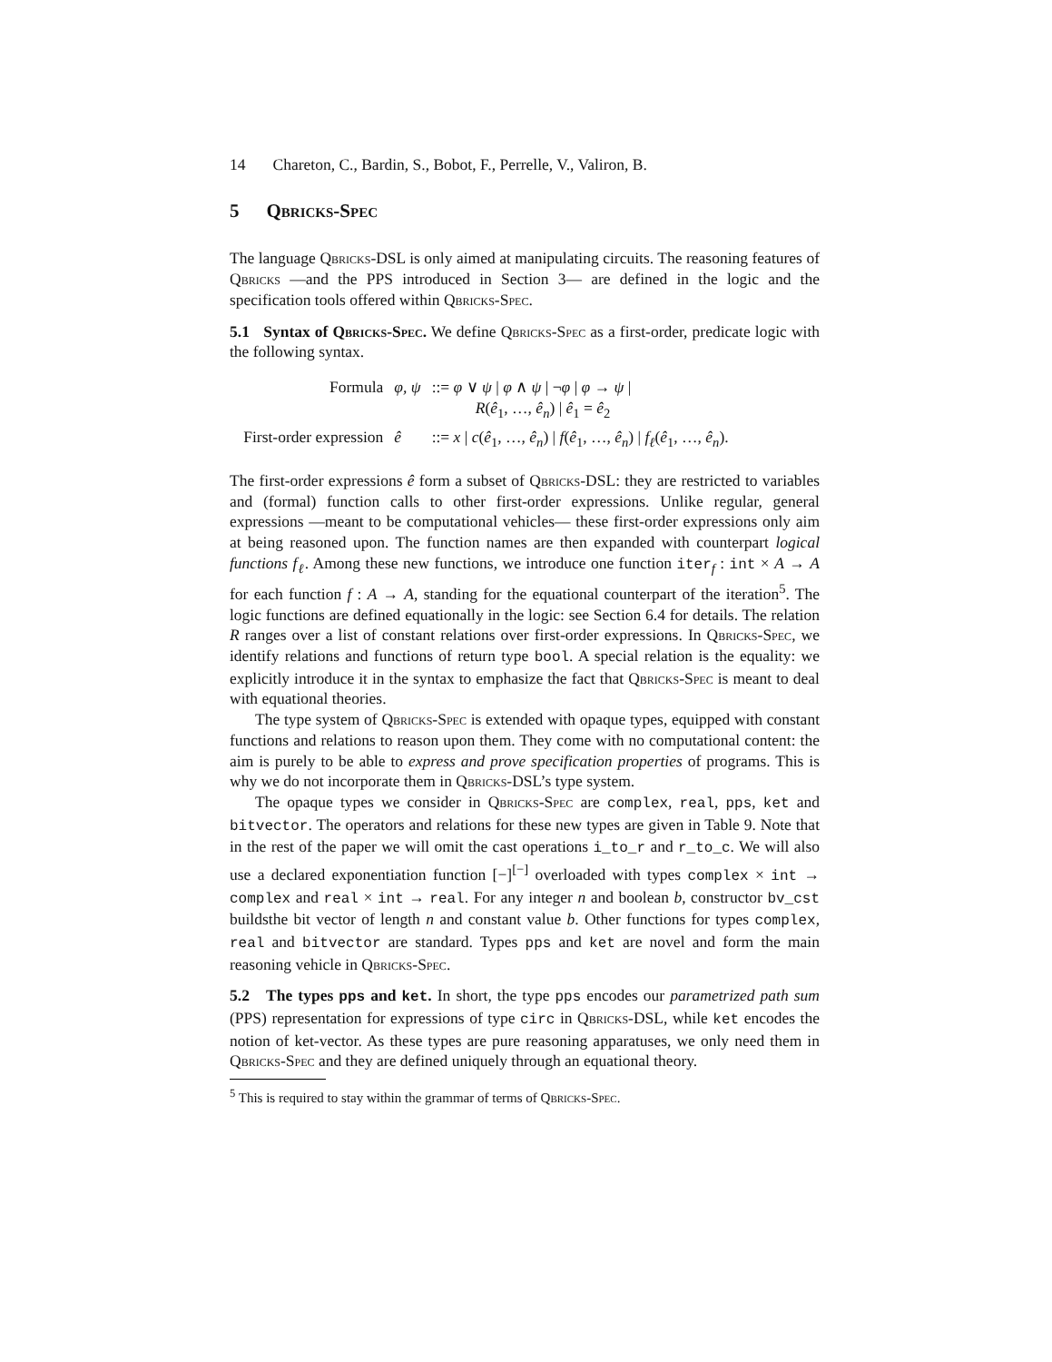14 Chareton, C., Bardin, S., Bobot, F., Perrelle, V., Valiron, B.
5 Qbricks-Spec
The language Qbricks-DSL is only aimed at manipulating circuits. The reasoning features of Qbricks —and the PPS introduced in Section 3— are defined in the logic and the specification tools offered within Qbricks-Spec.
5.1 Syntax of Qbricks-Spec. We define Qbricks-Spec as a first-order, predicate logic with the following syntax.
| Formula | φ, ψ | ::= φ ∨ ψ / φ ∧ ψ / ¬ φ / φ → ψ / R ( ê<sub>1</sub>, …, ê<sub>n</sub> ) / ê<sub>1</sub> = ê<sub>2</sub> |
| First-order expression | ê | ::= x / c ( ê<sub>1</sub>, …, ê<sub>n</sub> ) / f ( ê<sub>1</sub>, …, ê<sub>n</sub> ) / f<sub>ℓ</sub> ( ê<sub>1</sub>, …, ê<sub>n</sub> ). |
The first-order expressions ê form a subset of Qbricks-DSL: they are restricted to variables and (formal) function calls to other first-order expressions. Unlike regular, general expressions —meant to be computational vehicles— these first-order expressions only aim at being reasoned upon. The function names are then expanded with counterpart logical functions f<sub>ℓ</sub>. Among these new functions, we introduce one function iter<sub>f</sub> : int × A → A for each function f : A → A, standing for the equational counterpart of the iteration<sup>5</sup>. The logic functions are defined equationally in the logic: see Section 6.4 for details. The relation R ranges over a list of constant relations over first-order expressions. In Qbricks-Spec, we identify relations and functions of return type bool. A special relation is the equality: we explicitly introduce it in the syntax to emphasize the fact that Qbricks-Spec is meant to deal with equational theories.
The type system of Qbricks-Spec is extended with opaque types, equipped with constant functions and relations to reason upon them. They come with no computational content: the aim is purely to be able to express and prove specification properties of programs. This is why we do not incorporate them in Qbricks-DSL’s type system.
The opaque types we consider in Qbricks-Spec are complex, real, pps, ket and bitvector. The operators and relations for these new types are given in Table 9. Note that in the rest of the paper we will omit the cast operations i_to_r and r_to_c. We will also use a declared exponentiation function [−]<sup>[−]</sup> overloaded with types complex × int → complex and real × int → real. For any integer n and boolean b, constructor bv_cst buildsthe bit vector of length n and constant value b. Other functions for types complex, real and bitvector are standard. Types pps and ket are novel and form the main reasoning vehicle in Qbricks-Spec.
5.2 The types pps and ket. In short, the type pps encodes our parametrized path sum (PPS) representation for expressions of type circ in Qbricks-DSL, while ket encodes the notion of ket-vector. As these types are pure reasoning apparatuses, we only need them in Qbricks-Spec and they are defined uniquely through an equational theory.
<sup>5</sup> This is required to stay within the grammar of terms of Qbricks-Spec.